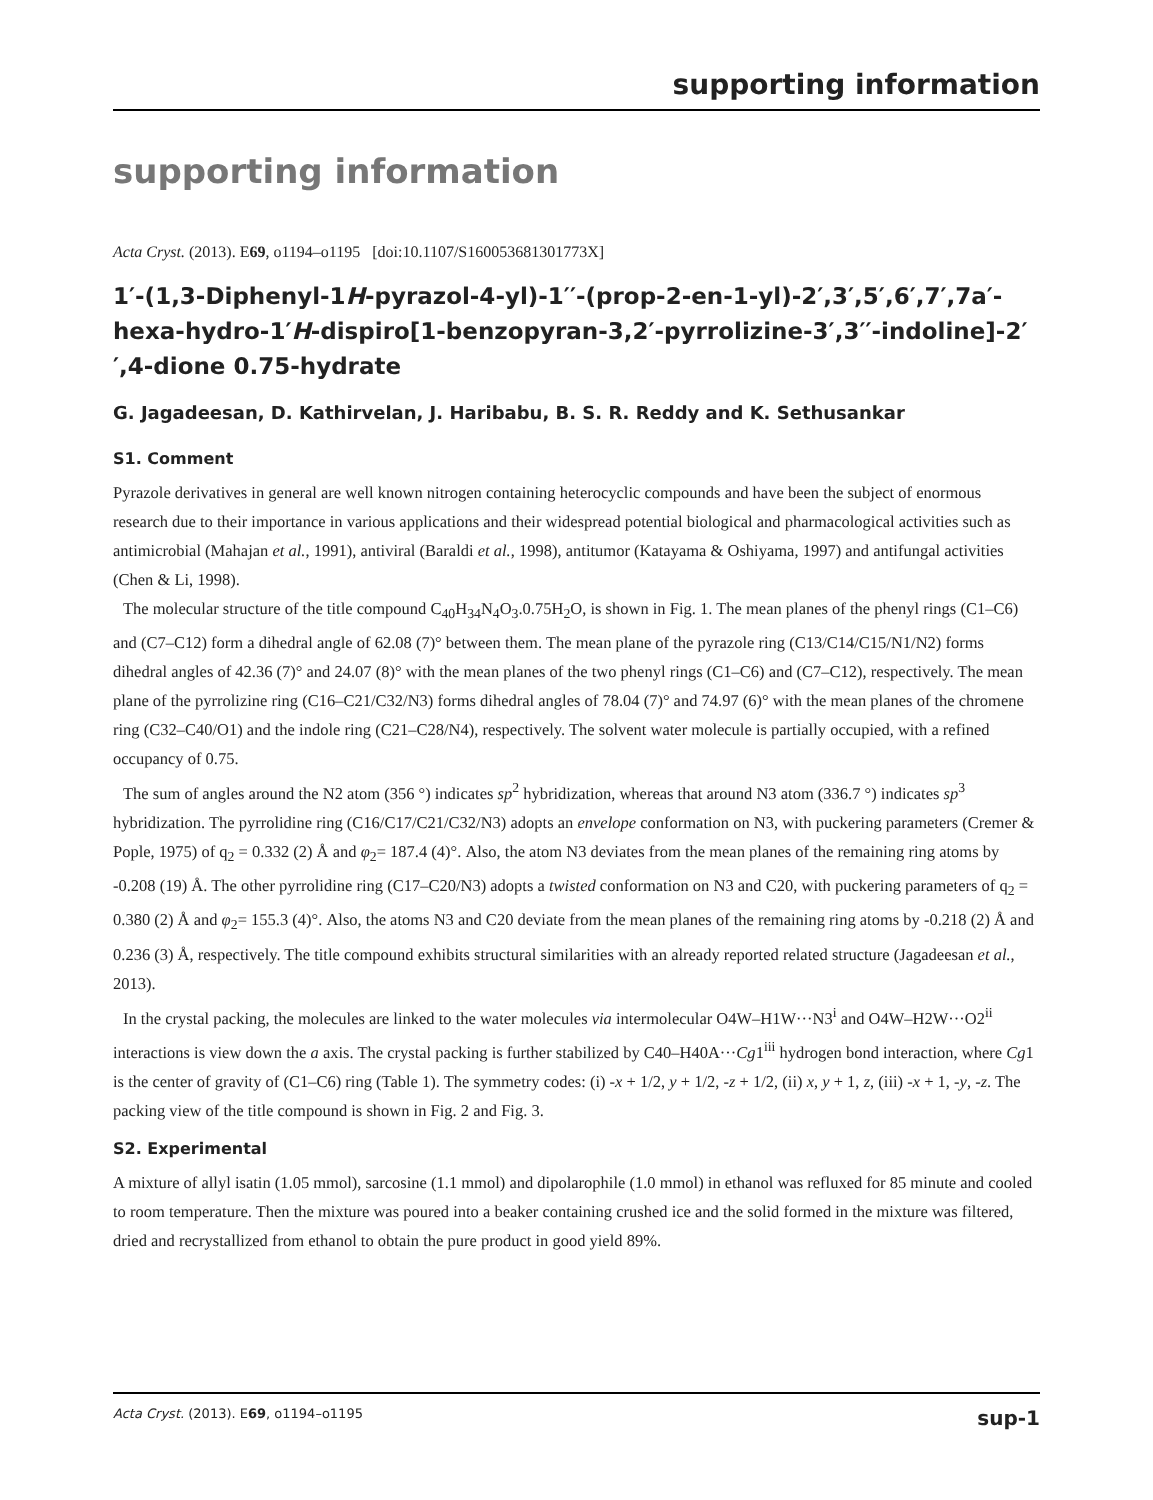supporting information
supporting information
Acta Cryst. (2013). E69, o1194–o1195 [doi:10.1107/S160053681301773X]
1′-(1,3-Diphenyl-1H-pyrazol-4-yl)-1′′-(prop-2-en-1-yl)-2′,3′,5′,6′,7′,7a′-hexa-hydro-1′H-dispiro[1-benzopyran-3,2′-pyrrolizine-3′,3′′-indoline]-2′′,4-dione 0.75-hydrate
G. Jagadeesan, D. Kathirvelan, J. Haribabu, B. S. R. Reddy and K. Sethusankar
S1. Comment
Pyrazole derivatives in general are well known nitrogen containing heterocyclic compounds and have been the subject of enormous research due to their importance in various applications and their widespread potential biological and pharmacological activities such as antimicrobial (Mahajan et al., 1991), antiviral (Baraldi et al., 1998), antitumor (Katayama & Oshiyama, 1997) and antifungal activities (Chen & Li, 1998).
The molecular structure of the title compound C<sub>40</sub>H<sub>34</sub>N<sub>4</sub>O<sub>3</sub>.0.75H<sub>2</sub>O, is shown in Fig. 1. The mean planes of the phenyl rings (C1–C6) and (C7–C12) form a dihedral angle of 62.08 (7)° between them. The mean plane of the pyrazole ring (C13/C14/C15/N1/N2) forms dihedral angles of 42.36 (7)° and 24.07 (8)° with the mean planes of the two phenyl rings (C1–C6) and (C7–C12), respectively. The mean plane of the pyrrolizine ring (C16–C21/C32/N3) forms dihedral angles of 78.04 (7)° and 74.97 (6)° with the mean planes of the chromene ring (C32–C40/O1) and the indole ring (C21–C28/N4), respectively. The solvent water molecule is partially occupied, with a refined occupancy of 0.75.
The sum of angles around the N2 atom (356 °) indicates sp<sup>2</sup> hybridization, whereas that around N3 atom (336.7 °) indicates sp<sup>3</sup> hybridization. The pyrrolidine ring (C16/C17/C21/C32/N3) adopts an envelope conformation on N3, with puckering parameters (Cremer & Pople, 1975) of q<sub>2</sub> = 0.332 (2) Å and φ<sub>2</sub>= 187.4 (4)°. Also, the atom N3 deviates from the mean planes of the remaining ring atoms by -0.208 (19) Å. The other pyrrolidine ring (C17–C20/N3) adopts a twisted conformation on N3 and C20, with puckering parameters of q<sub>2</sub> = 0.380 (2) Å and φ<sub>2</sub>= 155.3 (4)°. Also, the atoms N3 and C20 deviate from the mean planes of the remaining ring atoms by -0.218 (2) Å and 0.236 (3) Å, respectively. The title compound exhibits structural similarities with an already reported related structure (Jagadeesan et al., 2013).
In the crystal packing, the molecules are linked to the water molecules via intermolecular O4W–H1W···N3<sup>i</sup> and O4W–H2W···O2<sup>ii</sup> interactions is view down the a axis. The crystal packing is further stabilized by C40–H40A···Cg1<sup>iii</sup> hydrogen bond interaction, where Cg1 is the center of gravity of (C1–C6) ring (Table 1). The symmetry codes: (i) -x + 1/2, y + 1/2, -z + 1/2, (ii) x, y + 1, z, (iii) -x + 1, -y, -z. The packing view of the title compound is shown in Fig. 2 and Fig. 3.
S2. Experimental
A mixture of allyl isatin (1.05 mmol), sarcosine (1.1 mmol) and dipolarophile (1.0 mmol) in ethanol was refluxed for 85 minute and cooled to room temperature. Then the mixture was poured into a beaker containing crushed ice and the solid formed in the mixture was filtered, dried and recrystallized from ethanol to obtain the pure product in good yield 89%.
Acta Cryst. (2013). E69, o1194–o1195 sup-1